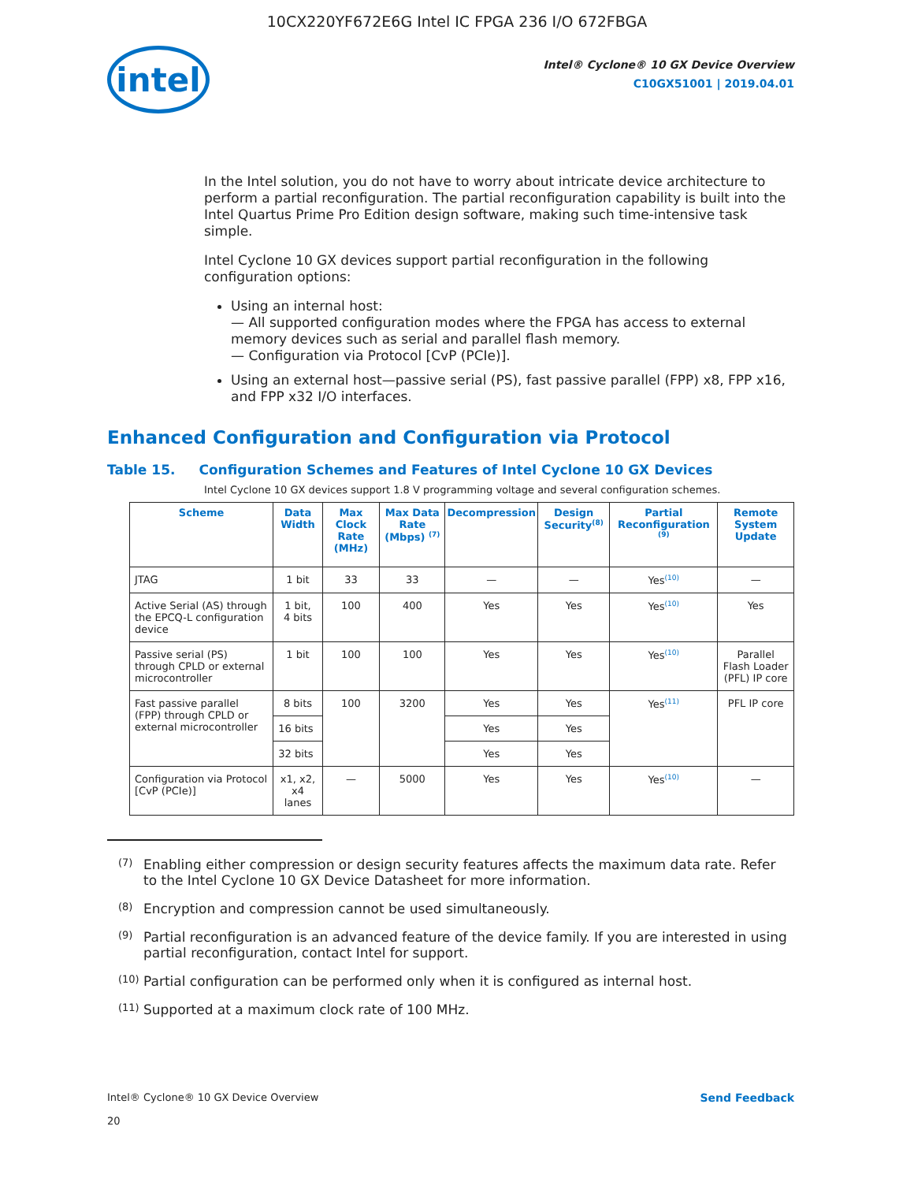10CX220YF672E6G Intel IC FPGA 236 I/O 672FBGA
intel
Intel® Cyclone® 10 GX Device Overview
C10GX51001 | 2019.04.01
In the Intel solution, you do not have to worry about intricate device architecture to perform a partial reconfiguration. The partial reconfiguration capability is built into the Intel Quartus Prime Pro Edition design software, making such time-intensive task simple.
Intel Cyclone 10 GX devices support partial reconfiguration in the following configuration options:
Using an internal host:
— All supported configuration modes where the FPGA has access to external memory devices such as serial and parallel flash memory.
— Configuration via Protocol [CvP (PCIe)].
Using an external host—passive serial (PS), fast passive parallel (FPP) x8, FPP x16, and FPP x32 I/O interfaces.
Enhanced Configuration and Configuration via Protocol
Table 15. Configuration Schemes and Features of Intel Cyclone 10 GX Devices
Intel Cyclone 10 GX devices support 1.8 V programming voltage and several configuration schemes.
| Scheme | Data Width | Max Clock Rate (MHz) | Max Data Rate (Mbps) <sup>(7)</sup> | Decompression | Design Security<sup>(8)</sup> | Partial Reconfiguration <sup>(9)</sup> | Remote System Update |
| --- | --- | --- | --- | --- | --- | --- | --- |
| JTAG | 1 bit | 33 | 33 | — | — | Yes<sup>(10)</sup> | — |
| Active Serial (AS) through the EPCQ-L configuration device | 1 bit, 4 bits | 100 | 400 | Yes | Yes | Yes<sup>(10)</sup> | Yes |
| Passive serial (PS) through CPLD or external microcontroller | 1 bit | 100 | 100 | Yes | Yes | Yes<sup>(10)</sup> | Parallel Flash Loader (PFL) IP core |
| Fast passive parallel (FPP) through CPLD or external microcontroller | 8 bits | 100 | 3200 | Yes | Yes | Yes<sup>(11)</sup> | PFL IP core |
| | 16 bits | | | Yes | Yes | | |
| | 32 bits | | | Yes | Yes | | |
| Configuration via Protocol [CvP (PCIe)] | x1, x2, x4 lanes | — | 5000 | Yes | Yes | Yes<sup>(10)</sup> | — |
(7) Enabling either compression or design security features affects the maximum data rate. Refer to the Intel Cyclone 10 GX Device Datasheet for more information.
(8) Encryption and compression cannot be used simultaneously.
(9) Partial reconfiguration is an advanced feature of the device family. If you are interested in using partial reconfiguration, contact Intel for support.
(10) Partial configuration can be performed only when it is configured as internal host.
(11) Supported at a maximum clock rate of 100 MHz.
Intel® Cyclone® 10 GX Device Overview
20
Send Feedback